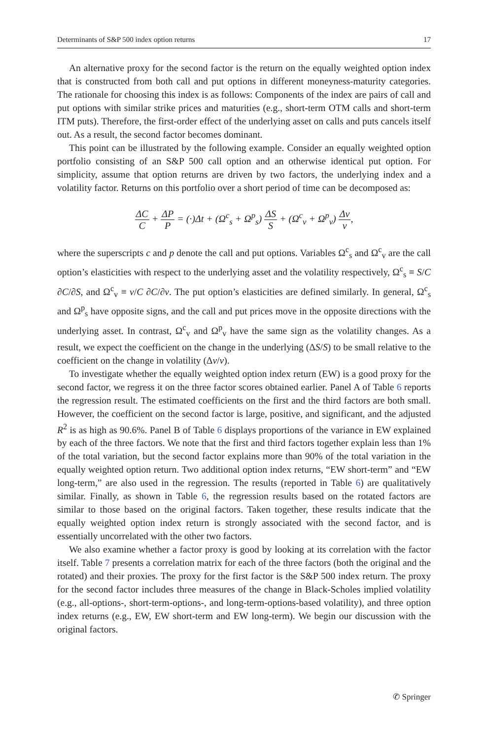Determinants of S&P 500 index option returns 17
An alternative proxy for the second factor is the return on the equally weighted option index that is constructed from both call and put options in different moneyness-maturity categories. The rationale for choosing this index is as follows: Components of the index are pairs of call and put options with similar strike prices and maturities (e.g., short-term OTM calls and short-term ITM puts). Therefore, the first-order effect of the underlying asset on calls and puts cancels itself out. As a result, the second factor becomes dominant.
This point can be illustrated by the following example. Consider an equally weighted option portfolio consisting of an S&P 500 call option and an otherwise identical put option. For simplicity, assume that option returns are driven by two factors, the underlying index and a volatility factor. Returns on this portfolio over a short period of time can be decomposed as:
ΔC C + ΔP P = (·)Δt + (Ω<sup>c</sup><sub>s</sub> + Ω<sup>p</sup><sub>s</sub>) ΔS S + (Ω<sup>c</sup><sub>v</sub> + Ω<sup>p</sup><sub>v</sub>) Δv v,
where the superscripts c and p denote the call and put options. Variables Ω<sup>c</sup><sub>s</sub> and Ω<sup>c</sup><sub>v</sub> are the call option’s elasticities with respect to the underlying asset and the volatility respectively, Ω<sup>c</sup><sub>s</sub> ≡ S/C ∂C/∂S, and Ω<sup>c</sup><sub>v</sub> ≡ v/C ∂C/∂v. The put option’s elasticities are defined similarly. In general, Ω<sup>c</sup><sub>s</sub> and Ω<sup>p</sup><sub>s</sub> have opposite signs, and the call and put prices move in the opposite directions with the underlying asset. In contrast, Ω<sup>c</sup><sub>v</sub> and Ω<sup>p</sup><sub>v</sub> have the same sign as the volatility changes. As a result, we expect the coefficient on the change in the underlying (ΔS/S) to be small relative to the coefficient on the change in volatility (Δv/v).
To investigate whether the equally weighted option index return (EW) is a good proxy for the second factor, we regress it on the three factor scores obtained earlier. Panel A of Table 6 reports the regression result. The estimated coefficients on the first and the third factors are both small. However, the coefficient on the second factor is large, positive, and significant, and the adjusted R<sup>2</sup> is as high as 90.6%. Panel B of Table 6 displays proportions of the variance in EW explained by each of the three factors. We note that the first and third factors together explain less than 1% of the total variation, but the second factor explains more than 90% of the total variation in the equally weighted option return. Two additional option index returns, “EW short-term” and “EW long-term,” are also used in the regression. The results (reported in Table 6) are qualitatively similar. Finally, as shown in Table 6, the regression results based on the rotated factors are similar to those based on the original factors. Taken together, these results indicate that the equally weighted option index return is strongly associated with the second factor, and is essentially uncorrelated with the other two factors.
We also examine whether a factor proxy is good by looking at its correlation with the factor itself. Table 7 presents a correlation matrix for each of the three factors (both the original and the rotated) and their proxies. The proxy for the first factor is the S&P 500 index return. The proxy for the second factor includes three measures of the change in Black-Scholes implied volatility (e.g., all-options-, short-term-options-, and long-term-options-based volatility), and three option index returns (e.g., EW, EW short-term and EW long-term). We begin our discussion with the original factors.
✆ Springer